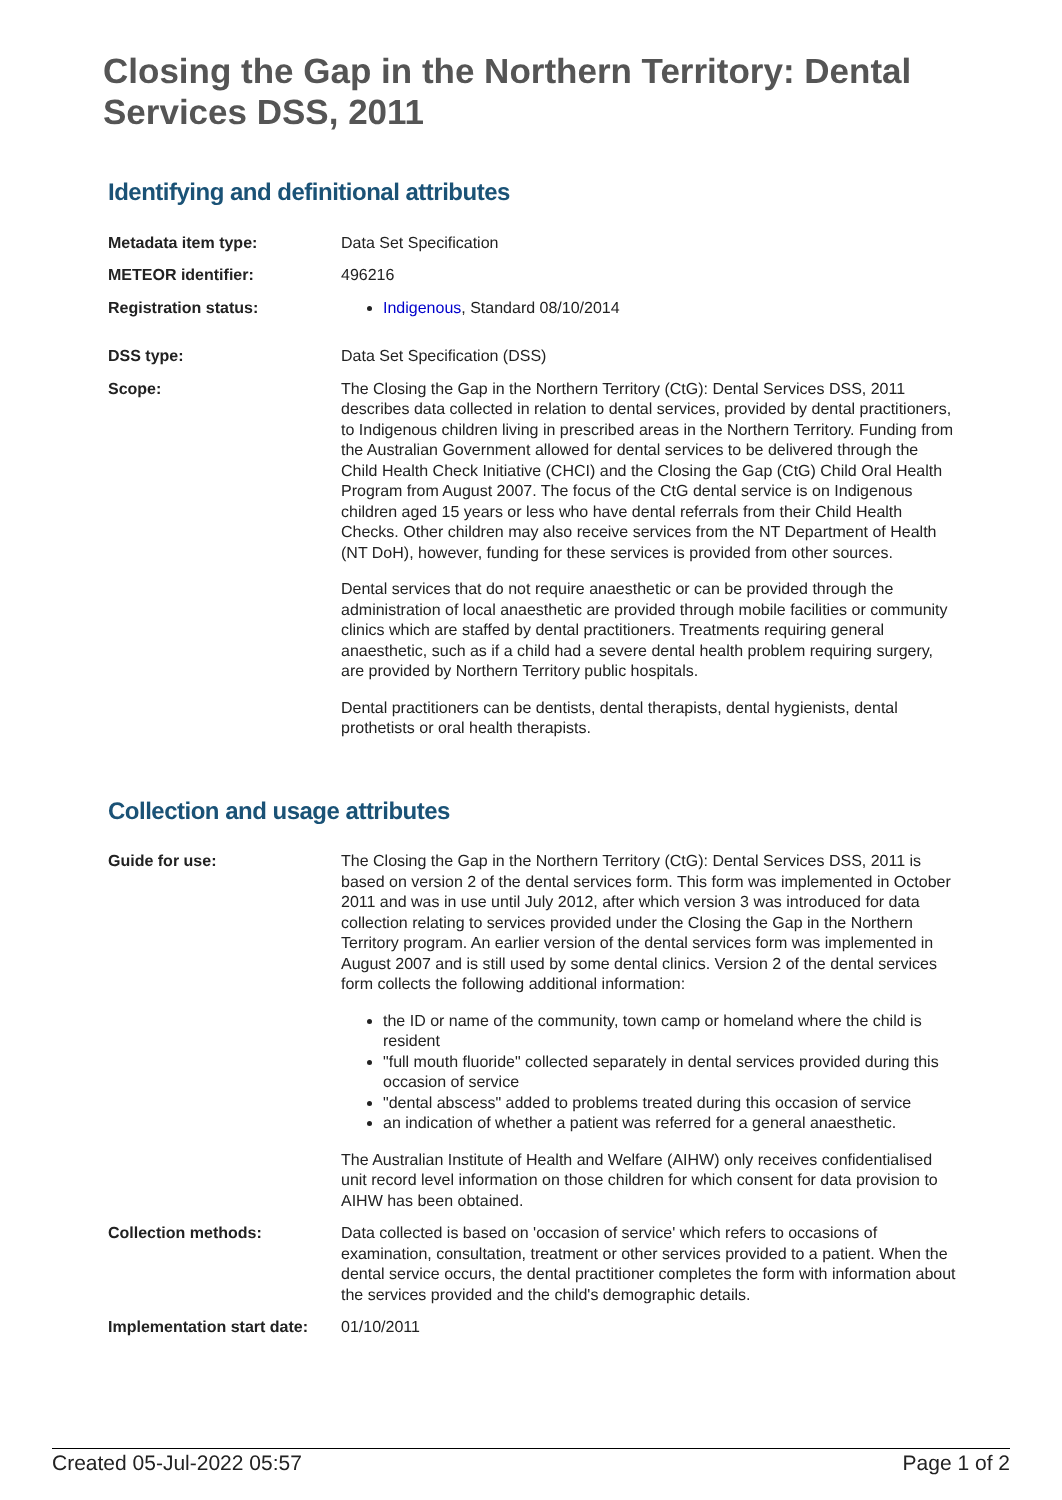Closing the Gap in the Northern Territory: Dental Services DSS, 2011
Identifying and definitional attributes
| Metadata item type: | Data Set Specification |
| METEOR identifier: | 496216 |
| Registration status: | Indigenous , Standard 08/10/2014 |
| DSS type: | Data Set Specification (DSS) |
| Scope: | The Closing the Gap in the Northern Territory (CtG): Dental Services DSS, 2011 describes data collected in relation to dental services, provided by dental practitioners, to Indigenous children living in prescribed areas in the Northern Territory. Funding from the Australian Government allowed for dental services to be delivered through the Child Health Check Initiative (CHCI) and the Closing the Gap (CtG) Child Oral Health Program from August 2007. The focus of the CtG dental service is on Indigenous children aged 15 years or less who have dental referrals from their Child Health Checks. Other children may also receive services from the NT Department of Health (NT DoH), however, funding for these services is provided from other sources. Dental services that do not require anaesthetic or can be provided through the administration of local anaesthetic are provided through mobile facilities or community clinics which are staffed by dental practitioners. Treatments requiring general anaesthetic, such as if a child had a severe dental health problem requiring surgery, are provided by Northern Territory public hospitals. Dental practitioners can be dentists, dental therapists, dental hygienists, dental prothetists or oral health therapists. |
Collection and usage attributes
| Guide for use: | The Closing the Gap in the Northern Territory (CtG): Dental Services DSS, 2011 is based on version 2 of the dental services form. This form was implemented in October 2011 and was in use until July 2012, after which version 3 was introduced for data collection relating to services provided under the Closing the Gap in the Northern Territory program. An earlier version of the dental services form was implemented in August 2007 and is still used by some dental clinics. Version 2 of the dental services form collects the following additional information: the ID or name of the community, town camp or homeland where the child is resident "full mouth fluoride" collected separately in dental services provided during this occasion of service "dental abscess" added to problems treated during this occasion of service an indication of whether a patient was referred for a general anaesthetic. The Australian Institute of Health and Welfare (AIHW) only receives confidentialised unit record level information on those children for which consent for data provision to AIHW has been obtained. |
| Collection methods: | Data collected is based on 'occasion of service' which refers to occasions of examination, consultation, treatment or other services provided to a patient. When the dental service occurs, the dental practitioner completes the form with information about the services provided and the child's demographic details. |
| Implementation start date: | 01/10/2011 |
Created 05-Jul-2022 05:57 Page 1 of 2